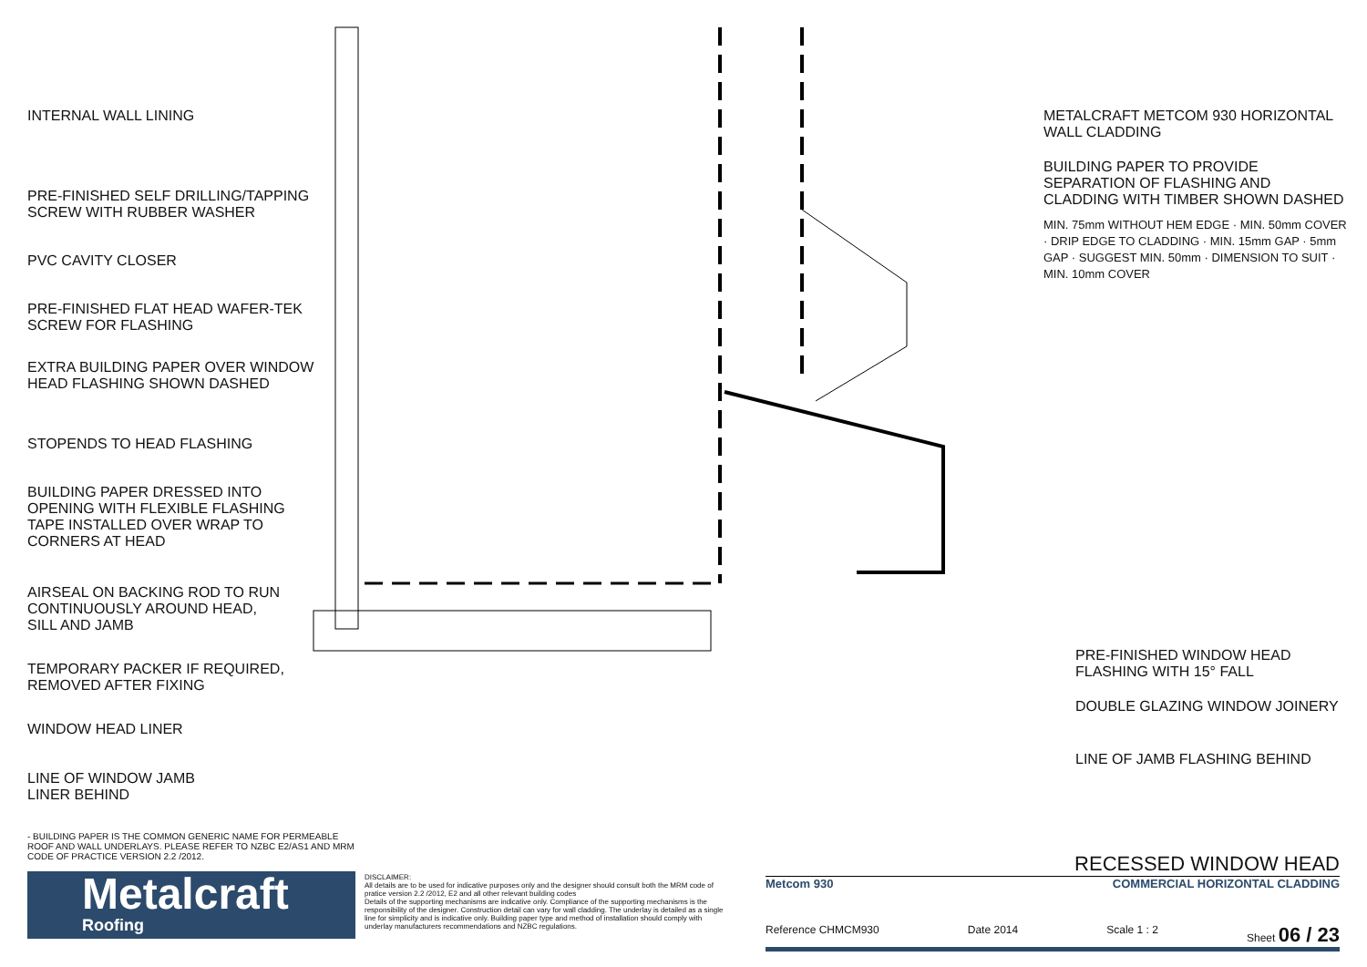INTERNAL WALL LINING
PRE-FINISHED SELF DRILLING/TAPPING
SCREW WITH RUBBER WASHER
PVC CAVITY CLOSER
PRE-FINISHED FLAT HEAD WAFER-TEK
SCREW FOR FLASHING
EXTRA BUILDING PAPER OVER WINDOW
HEAD FLASHING SHOWN DASHED
STOPENDS TO HEAD FLASHING
BUILDING PAPER DRESSED INTO
OPENING WITH FLEXIBLE FLASHING
TAPE INSTALLED OVER WRAP TO
CORNERS AT HEAD
AIRSEAL ON BACKING ROD TO RUN
CONTINUOUSLY AROUND HEAD,
SILL AND JAMB
TEMPORARY PACKER IF REQUIRED,
REMOVED AFTER FIXING
WINDOW HEAD LINER
LINE OF WINDOW JAMB
LINER BEHIND
METALCRAFT METCOM 930 HORIZONTAL
WALL CLADDING
BUILDING PAPER TO PROVIDE
SEPARATION OF FLASHING AND
CLADDING WITH TIMBER SHOWN DASHED
MIN. 75mm WITHOUT HEM EDGE · MIN. 50mm COVER · DRIP EDGE TO CLADDING · MIN. 15mm GAP · 5mm GAP · SUGGEST MIN. 50mm · DIMENSION TO SUIT · MIN. 10mm COVER
PRE-FINISHED WINDOW HEAD
FLASHING WITH 15° FALL
DOUBLE GLAZING WINDOW JOINERY
LINE OF JAMB FLASHING BEHIND
- BUILDING PAPER IS THE COMMON GENERIC NAME FOR PERMEABLE ROOF AND WALL UNDERLAYS. PLEASE REFER TO NZBC E2/AS1 AND MRM CODE OF PRACTICE VERSION 2.2 /2012.
Metalcraft
Roofing
DISCLAIMER:
All details are to be used for indicative purposes only and the designer should consult both the MRM code of pratice version 2.2 /2012, E2 and all other relevant building codes
Details of the supporting mechanisms are indicative only. Compliance of the supporting mechanisms is the responsibility of the designer. Construction detail can vary for wall cladding. The underlay is detailed as a single line for simplicity and is indicative only. Building paper type and method of installation should comply with underlay manufacturers recommendations and NZBC regulations.
RECESSED WINDOW HEAD
Metcom 930 COMMERCIAL HORIZONTAL CLADDING
Reference CHMCM930 Date 2014 Scale 1 : 2 Sheet 06 / 23